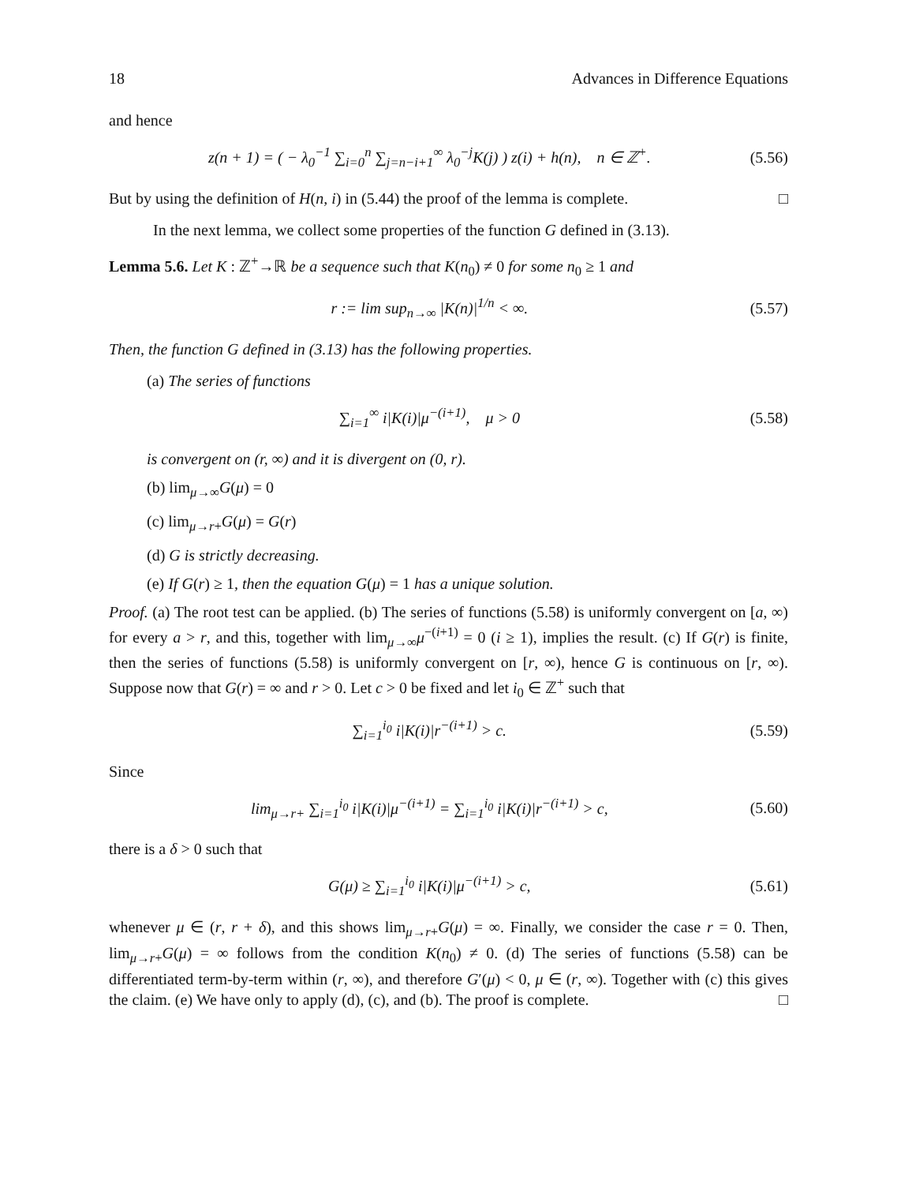18 Advances in Difference Equations
and hence
z(n + 1) = ( − λ<sub>0</sub><sup>−1</sup> ∑<sub>i=0</sub><sup>n</sup> ∑<sub>j=n−i+1</sub><sup>∞</sup> λ<sub>0</sub><sup>−j</sup>K(j) ) z(i) + h(n), n ∈ ℤ<sup>+</sup>. (5.56)
But by using the definition of H(n, i) in (5.44) the proof of the lemma is complete. □
In the next lemma, we collect some properties of the function G defined in (3.13).
Lemma 5.6. Let K : ℤ<sup>+</sup>→ℝ be a sequence such that K(n<sub>0</sub>) ≠ 0 for some n<sub>0</sub> ≥ 1 and
r := lim sup<sub>n→∞</sub> |K(n)|<sup>1/n</sup> < ∞. (5.57)
Then, the function G defined in (3.13) has the following properties.
(a) The series of functions
∑<sub>i=1</sub><sup>∞</sup> i|K(i)|μ<sup>−(i+1)</sup>, μ > 0 (5.58)
is convergent on (r, ∞) and it is divergent on (0, r).
(b) lim<sub>μ→∞</sub>G(μ) = 0
(c) lim<sub>μ→r+</sub>G(μ) = G(r)
(d) G is strictly decreasing.
(e) If G(r) ≥ 1, then the equation G(μ) = 1 has a unique solution.
Proof. (a) The root test can be applied. (b) The series of functions (5.58) is uniformly convergent on [a, ∞) for every a > r, and this, together with lim<sub>μ→∞</sub>μ<sup>−(i+1)</sup> = 0 (i ≥ 1), implies the result. (c) If G(r) is finite, then the series of functions (5.58) is uniformly convergent on [r, ∞), hence G is continuous on [r, ∞). Suppose now that G(r) = ∞ and r > 0. Let c > 0 be fixed and let i<sub>0</sub> ∈ ℤ<sup>+</sup> such that
∑<sub>i=1</sub><sup>i<sub>0</sub></sup> i|K(i)|r<sup>−(i+1)</sup> > c. (5.59)
Since
lim<sub>μ→r+</sub> ∑<sub>i=1</sub><sup>i<sub>0</sub></sup> i|K(i)|μ<sup>−(i+1)</sup> = ∑<sub>i=1</sub><sup>i<sub>0</sub></sup> i|K(i)|r<sup>−(i+1)</sup> > c, (5.60)
there is a δ > 0 such that
G(μ) ≥ ∑<sub>i=1</sub><sup>i<sub>0</sub></sup> i|K(i)|μ<sup>−(i+1)</sup> > c, (5.61)
whenever μ ∈ (r, r + δ), and this shows lim<sub>μ→r+</sub>G(μ) = ∞. Finally, we consider the case r = 0. Then, lim<sub>μ→r+</sub>G(μ) = ∞ follows from the condition K(n<sub>0</sub>) ≠ 0. (d) The series of functions (5.58) can be differentiated term-by-term within (r, ∞), and therefore G′(μ) < 0, μ ∈ (r, ∞). Together with (c) this gives the claim. (e) We have only to apply (d), (c), and (b). The proof is complete. □